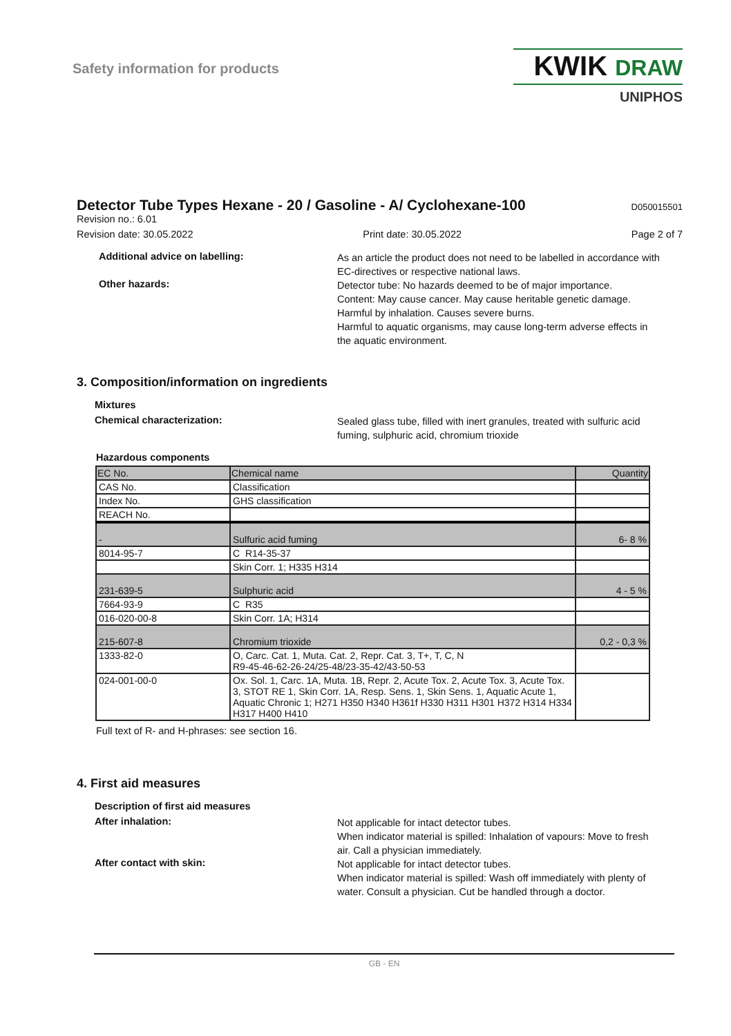Safety information for products
KWIK DRAW
UNIPHOS
Detector Tube Types Hexane - 20 / Gasoline - A/ Cyclohexane-100
D050015501
Revision no.: 6.01
Revision date: 30.05.2022 Print date: 30.05.2022 Page 2 of 7
Additional advice on labelling:
As an article the product does not need to be labelled in accordance with EC-directives or respective national laws.
Other hazards:
Detector tube: No hazards deemed to be of major importance.
Content: May cause cancer. May cause heritable genetic damage. Harmful by inhalation. Causes severe burns.
Harmful to aquatic organisms, may cause long-term adverse effects in the aquatic environment.
3. Composition/information on ingredients
Mixtures
Chemical characterization:
Sealed glass tube, filled with inert granules, treated with sulfuric acid fuming, sulphuric acid, chromium trioxide
Hazardous components
| EC No. | Chemical name | Quantity |
| --- | --- | --- |
| CAS No. | Classification | |
| Index No. | GHS classification | |
| REACH No. | | |
| - | Sulfuric acid fuming | 6- 8 % |
| 8014-95-7 | C R14-35-37 | |
| | Skin Corr. 1; H335 H314 | |
| 231-639-5 | Sulphuric acid | 4 - 5 % |
| 7664-93-9 | C R35 | |
| 016-020-00-8 | Skin Corr. 1A; H314 | |
| 215-607-8 | Chromium trioxide | 0,2 - 0,3 % |
| 1333-82-0 | O, Carc. Cat. 1, Muta. Cat. 2, Repr. Cat. 3, T+, T, C, N R9-45-46-62-26-24/25-48/23-35-42/43-50-53 | |
| 024-001-00-0 | Ox. Sol. 1, Carc. 1A, Muta. 1B, Repr. 2, Acute Tox. 2, Acute Tox. 3, Acute Tox. 3, STOT RE 1, Skin Corr. 1A, Resp. Sens. 1, Skin Sens. 1, Aquatic Acute 1, Aquatic Chronic 1; H271 H350 H340 H361f H330 H311 H301 H372 H314 H334 H317 H400 H410 | |
Full text of R- and H-phrases: see section 16.
4. First aid measures
Description of first aid measures
After inhalation:
Not applicable for intact detector tubes.
When indicator material is spilled: Inhalation of vapours: Move to fresh air. Call a physician immediately.
After contact with skin:
Not applicable for intact detector tubes.
When indicator material is spilled: Wash off immediately with plenty of water. Consult a physician. Cut be handled through a doctor.
GB - EN